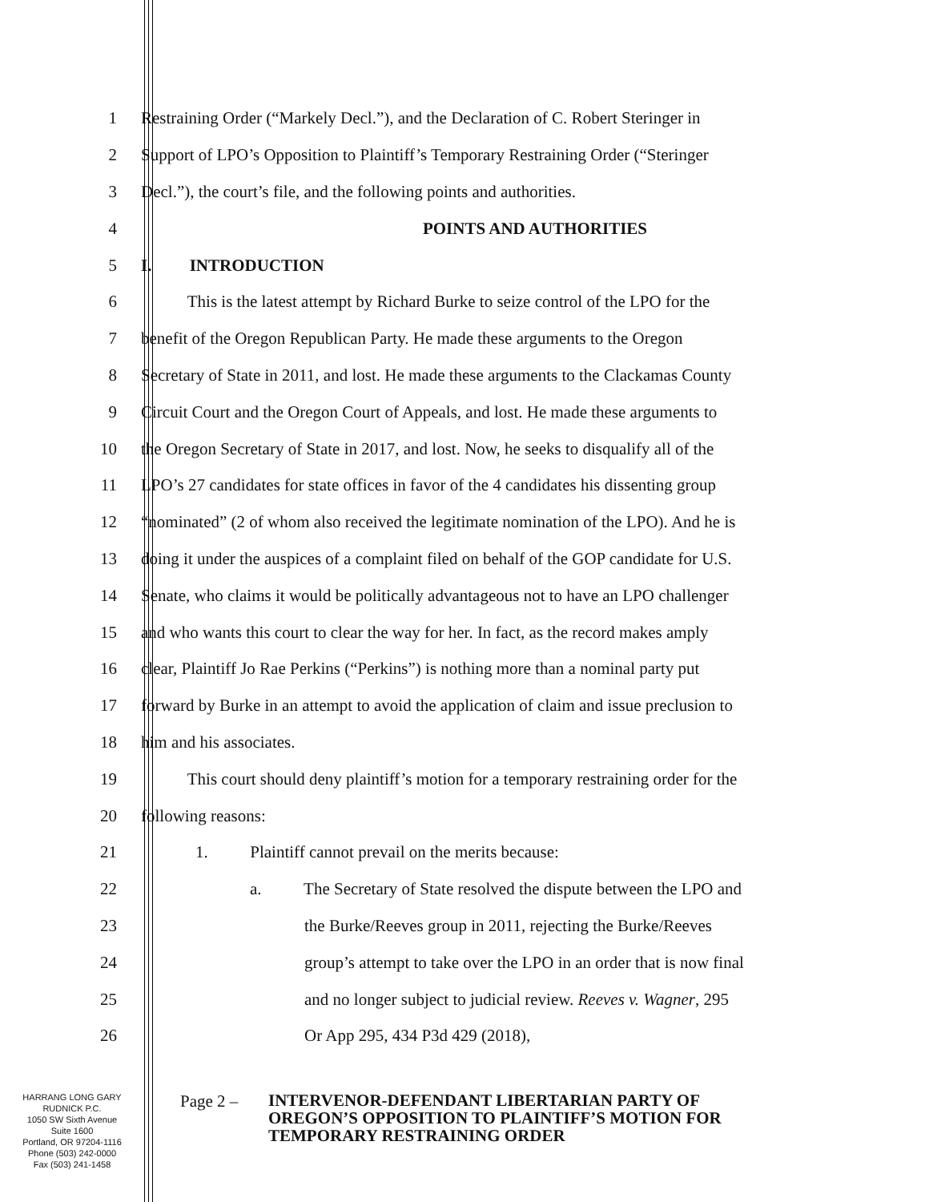1 Restraining Order (“Markely Decl.”), and the Declaration of C. Robert Steringer in
2 Support of LPO’s Opposition to Plaintiff’s Temporary Restraining Order (“Steringer
3 Decl.”), the court’s file, and the following points and authorities.
4 POINTS AND AUTHORITIES
5 I. INTRODUCTION
6 This is the latest attempt by Richard Burke to seize control of the LPO for the
7 benefit of the Oregon Republican Party. He made these arguments to the Oregon
8 Secretary of State in 2011, and lost. He made these arguments to the Clackamas County
9 Circuit Court and the Oregon Court of Appeals, and lost. He made these arguments to
10 the Oregon Secretary of State in 2017, and lost. Now, he seeks to disqualify all of the
11 LPO’s 27 candidates for state offices in favor of the 4 candidates his dissenting group
12 “nominated” (2 of whom also received the legitimate nomination of the LPO). And he is
13 doing it under the auspices of a complaint filed on behalf of the GOP candidate for U.S.
14 Senate, who claims it would be politically advantageous not to have an LPO challenger
15 and who wants this court to clear the way for her. In fact, as the record makes amply
16 clear, Plaintiff Jo Rae Perkins (“Perkins”) is nothing more than a nominal party put
17 forward by Burke in an attempt to avoid the application of claim and issue preclusion to
18 him and his associates.
19 This court should deny plaintiff’s motion for a temporary restraining order for the
20 following reasons:
21 1. Plaintiff cannot prevail on the merits because:
22 a. The Secretary of State resolved the dispute between the LPO and
23 the Burke/Reeves group in 2011, rejecting the Burke/Reeves
24 group’s attempt to take over the LPO in an order that is now final
25 and no longer subject to judicial review. Reeves v. Wagner, 295
26 Or App 295, 434 P3d 429 (2018),
HARRANG LONG GARY
RUDNICK P.C.
1050 SW Sixth Avenue
Suite 1600
Portland, OR 97204-1116
Phone (503) 242-0000
Fax (503) 241-1458
Page 2 –
INTERVENOR-DEFENDANT LIBERTARIAN PARTY OF
OREGON’S OPPOSITION TO PLAINTIFF’S MOTION FOR
TEMPORARY RESTRAINING ORDER